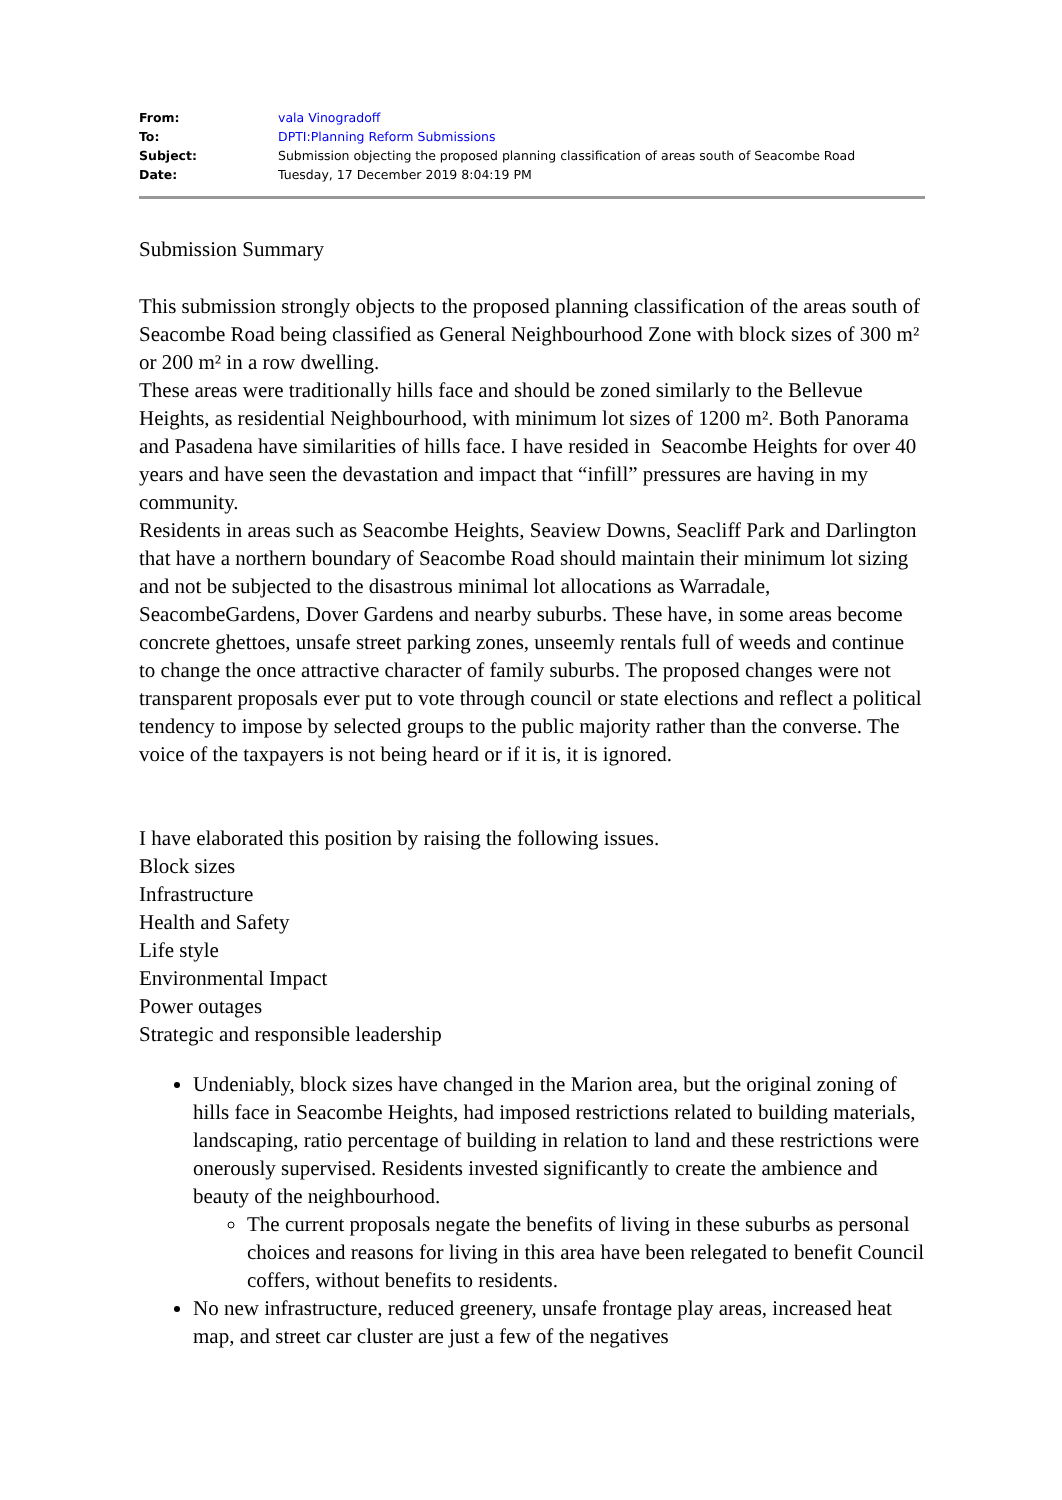| From: | vala Vinogradoff |
| To: | DPTI:Planning Reform Submissions |
| Subject: | Submission objecting the proposed planning classification of areas south of Seacombe Road |
| Date: | Tuesday, 17 December 2019 8:04:19 PM |
Submission Summary
This submission strongly objects to the proposed planning classification of the areas south of Seacombe Road being classified as General Neighbourhood Zone with block sizes of 300 m² or 200 m² in a row dwelling.
These areas were traditionally hills face and should be zoned similarly to the Bellevue Heights, as residential Neighbourhood, with minimum lot sizes of 1200 m². Both Panorama and Pasadena have similarities of hills face. I have resided in Seacombe Heights for over 40 years and have seen the devastation and impact that “infill” pressures are having in my community.
Residents in areas such as Seacombe Heights, Seaview Downs, Seacliff Park and Darlington that have a northern boundary of Seacombe Road should maintain their minimum lot sizing and not be subjected to the disastrous minimal lot allocations as Warradale, SeacombeGardens, Dover Gardens and nearby suburbs. These have, in some areas become concrete ghettoes, unsafe street parking zones, unseemly rentals full of weeds and continue to change the once attractive character of family suburbs. The proposed changes were not transparent proposals ever put to vote through council or state elections and reflect a political tendency to impose by selected groups to the public majority rather than the converse. The voice of the taxpayers is not being heard or if it is, it is ignored.
I have elaborated this position by raising the following issues.
Block sizes
Infrastructure
Health and Safety
Life style
Environmental Impact
Power outages
Strategic and responsible leadership
Undeniably, block sizes have changed in the Marion area, but the original zoning of hills face in Seacombe Heights, had imposed restrictions related to building materials, landscaping, ratio percentage of building in relation to land and these restrictions were onerously supervised. Residents invested significantly to create the ambience and beauty of the neighbourhood.
The current proposals negate the benefits of living in these suburbs as personal choices and reasons for living in this area have been relegated to benefit Council coffers, without benefits to residents.
No new infrastructure, reduced greenery, unsafe frontage play areas, increased heat map, and street car cluster are just a few of the negatives